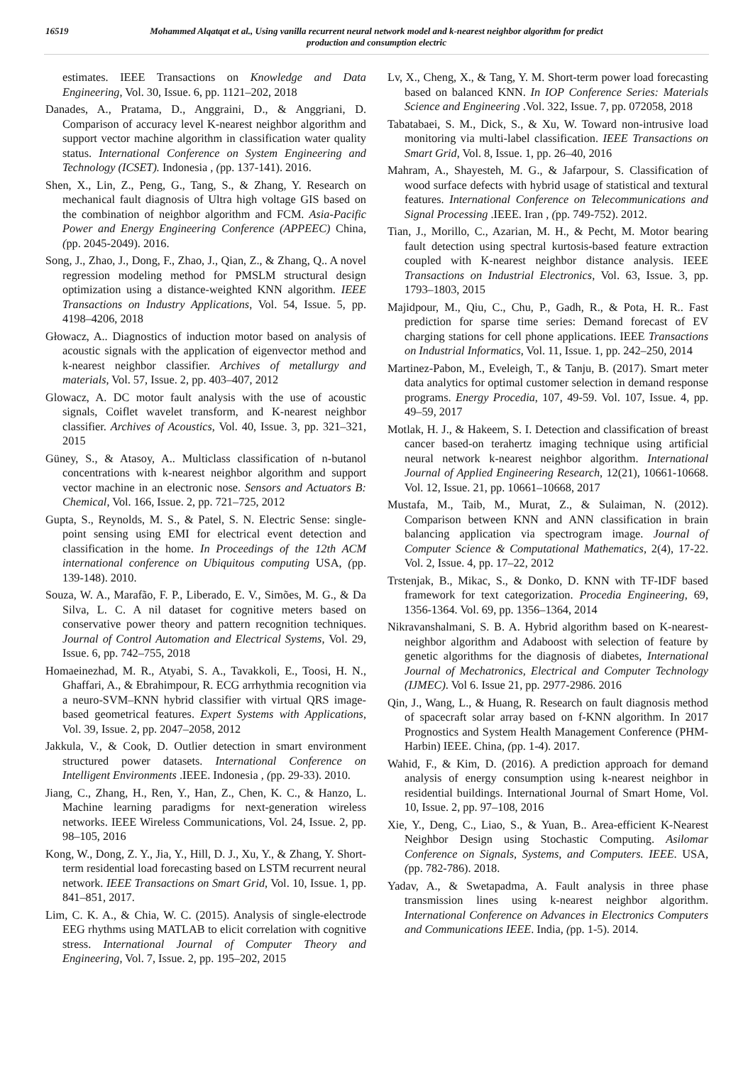16519
Mohammed Alqatqat et al., Using vanilla recurrent neural network model and k-nearest neighbor algorithm for predict production and consumption electric
estimates. IEEE Transactions on Knowledge and Data Engineering, Vol. 30, Issue. 6, pp. 1121–202, 2018
Danades, A., Pratama, D., Anggraini, D., & Anggriani, D. Comparison of accuracy level K-nearest neighbor algorithm and support vector machine algorithm in classification water quality status. International Conference on System Engineering and Technology (ICSET). Indonesia , (pp. 137-141). 2016.
Shen, X., Lin, Z., Peng, G., Tang, S., & Zhang, Y. Research on mechanical fault diagnosis of Ultra high voltage GIS based on the combination of neighbor algorithm and FCM. Asia-Pacific Power and Energy Engineering Conference (APPEEC) China, (pp. 2045-2049). 2016.
Song, J., Zhao, J., Dong, F., Zhao, J., Qian, Z., & Zhang, Q.. A novel regression modeling method for PMSLM structural design optimization using a distance-weighted KNN algorithm. IEEE Transactions on Industry Applications, Vol. 54, Issue. 5, pp. 4198–4206, 2018
Głowacz, A.. Diagnostics of induction motor based on analysis of acoustic signals with the application of eigenvector method and k-nearest neighbor classifier. Archives of metallurgy and materials, Vol. 57, Issue. 2, pp. 403–407, 2012
Glowacz, A. DC motor fault analysis with the use of acoustic signals, Coiflet wavelet transform, and K-nearest neighbor classifier. Archives of Acoustics, Vol. 40, Issue. 3, pp. 321–321, 2015
Güney, S., & Atasoy, A.. Multiclass classification of n-butanol concentrations with k-nearest neighbor algorithm and support vector machine in an electronic nose. Sensors and Actuators B: Chemical, Vol. 166, Issue. 2, pp. 721–725, 2012
Gupta, S., Reynolds, M. S., & Patel, S. N. Electric Sense: single-point sensing using EMI for electrical event detection and classification in the home. In Proceedings of the 12th ACM international conference on Ubiquitous computing USA, (pp. 139-148). 2010.
Souza, W. A., Marafão, F. P., Liberado, E. V., Simões, M. G., & Da Silva, L. C. A nil dataset for cognitive meters based on conservative power theory and pattern recognition techniques. Journal of Control Automation and Electrical Systems, Vol. 29, Issue. 6, pp. 742–755, 2018
Homaeinezhad, M. R., Atyabi, S. A., Tavakkoli, E., Toosi, H. N., Ghaffari, A., & Ebrahimpour, R. ECG arrhythmia recognition via a neuro-SVM–KNN hybrid classifier with virtual QRS image-based geometrical features. Expert Systems with Applications, Vol. 39, Issue. 2, pp. 2047–2058, 2012
Jakkula, V., & Cook, D. Outlier detection in smart environment structured power datasets. International Conference on Intelligent Environments .IEEE. Indonesia , (pp. 29-33). 2010.
Jiang, C., Zhang, H., Ren, Y., Han, Z., Chen, K. C., & Hanzo, L. Machine learning paradigms for next-generation wireless networks. IEEE Wireless Communications, Vol. 24, Issue. 2, pp. 98–105, 2016
Kong, W., Dong, Z. Y., Jia, Y., Hill, D. J., Xu, Y., & Zhang, Y. Short-term residential load forecasting based on LSTM recurrent neural network. IEEE Transactions on Smart Grid, Vol. 10, Issue. 1, pp. 841–851, 2017.
Lim, C. K. A., & Chia, W. C. (2015). Analysis of single-electrode EEG rhythms using MATLAB to elicit correlation with cognitive stress. International Journal of Computer Theory and Engineering, Vol. 7, Issue. 2, pp. 195–202, 2015
Lv, X., Cheng, X., & Tang, Y. M. Short-term power load forecasting based on balanced KNN. In IOP Conference Series: Materials Science and Engineering .Vol. 322, Issue. 7, pp. 072058, 2018
Tabatabaei, S. M., Dick, S., & Xu, W. Toward non-intrusive load monitoring via multi-label classification. IEEE Transactions on Smart Grid, Vol. 8, Issue. 1, pp. 26–40, 2016
Mahram, A., Shayesteh, M. G., & Jafarpour, S. Classification of wood surface defects with hybrid usage of statistical and textural features. International Conference on Telecommunications and Signal Processing .IEEE. Iran , (pp. 749-752). 2012.
Tian, J., Morillo, C., Azarian, M. H., & Pecht, M. Motor bearing fault detection using spectral kurtosis-based feature extraction coupled with K-nearest neighbor distance analysis. IEEE Transactions on Industrial Electronics, Vol. 63, Issue. 3, pp. 1793–1803, 2015
Majidpour, M., Qiu, C., Chu, P., Gadh, R., & Pota, H. R.. Fast prediction for sparse time series: Demand forecast of EV charging stations for cell phone applications. IEEE Transactions on Industrial Informatics, Vol. 11, Issue. 1, pp. 242–250, 2014
Martinez-Pabon, M., Eveleigh, T., & Tanju, B. (2017). Smart meter data analytics for optimal customer selection in demand response programs. Energy Procedia, 107, 49-59. Vol. 107, Issue. 4, pp. 49–59, 2017
Motlak, H. J., & Hakeem, S. I. Detection and classification of breast cancer based-on terahertz imaging technique using artificial neural network k-nearest neighbor algorithm. International Journal of Applied Engineering Research, 12(21), 10661-10668. Vol. 12, Issue. 21, pp. 10661–10668, 2017
Mustafa, M., Taib, M., Murat, Z., & Sulaiman, N. (2012). Comparison between KNN and ANN classification in brain balancing application via spectrogram image. Journal of Computer Science & Computational Mathematics, 2(4), 17-22. Vol. 2, Issue. 4, pp. 17–22, 2012
Trstenjak, B., Mikac, S., & Donko, D. KNN with TF-IDF based framework for text categorization. Procedia Engineering, 69, 1356-1364. Vol. 69, pp. 1356–1364, 2014
Nikravanshalmani, S. B. A. Hybrid algorithm based on K-nearest-neighbor algorithm and Adaboost with selection of feature by genetic algorithms for the diagnosis of diabetes, International Journal of Mechatronics, Electrical and Computer Technology (IJMEC). Vol 6. Issue 21, pp. 2977-2986. 2016
Qin, J., Wang, L., & Huang, R. Research on fault diagnosis method of spacecraft solar array based on f-KNN algorithm. In 2017 Prognostics and System Health Management Conference (PHM-Harbin) IEEE. China, (pp. 1-4). 2017.
Wahid, F., & Kim, D. (2016). A prediction approach for demand analysis of energy consumption using k-nearest neighbor in residential buildings. International Journal of Smart Home, Vol. 10, Issue. 2, pp. 97–108, 2016
Xie, Y., Deng, C., Liao, S., & Yuan, B.. Area-efficient K-Nearest Neighbor Design using Stochastic Computing. Asilomar Conference on Signals, Systems, and Computers. IEEE. USA, (pp. 782-786). 2018.
Yadav, A., & Swetapadma, A. Fault analysis in three phase transmission lines using k-nearest neighbor algorithm. International Conference on Advances in Electronics Computers and Communications IEEE. India, (pp. 1-5). 2014.